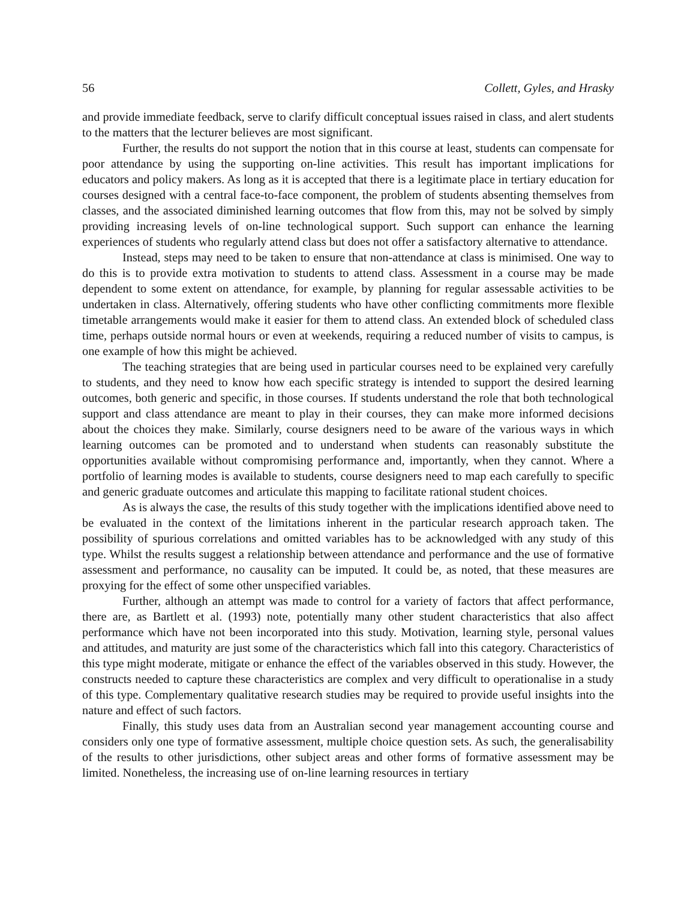56 Collett, Gyles, and Hrasky
and provide immediate feedback, serve to clarify difficult conceptual issues raised in class, and alert students to the matters that the lecturer believes are most significant.
Further, the results do not support the notion that in this course at least, students can compensate for poor attendance by using the supporting on-line activities. This result has important implications for educators and policy makers. As long as it is accepted that there is a legitimate place in tertiary education for courses designed with a central face-to-face component, the problem of students absenting themselves from classes, and the associated diminished learning outcomes that flow from this, may not be solved by simply providing increasing levels of on-line technological support. Such support can enhance the learning experiences of students who regularly attend class but does not offer a satisfactory alternative to attendance.
Instead, steps may need to be taken to ensure that non-attendance at class is minimised. One way to do this is to provide extra motivation to students to attend class. Assessment in a course may be made dependent to some extent on attendance, for example, by planning for regular assessable activities to be undertaken in class. Alternatively, offering students who have other conflicting commitments more flexible timetable arrangements would make it easier for them to attend class. An extended block of scheduled class time, perhaps outside normal hours or even at weekends, requiring a reduced number of visits to campus, is one example of how this might be achieved.
The teaching strategies that are being used in particular courses need to be explained very carefully to students, and they need to know how each specific strategy is intended to support the desired learning outcomes, both generic and specific, in those courses. If students understand the role that both technological support and class attendance are meant to play in their courses, they can make more informed decisions about the choices they make. Similarly, course designers need to be aware of the various ways in which learning outcomes can be promoted and to understand when students can reasonably substitute the opportunities available without compromising performance and, importantly, when they cannot. Where a portfolio of learning modes is available to students, course designers need to map each carefully to specific and generic graduate outcomes and articulate this mapping to facilitate rational student choices.
As is always the case, the results of this study together with the implications identified above need to be evaluated in the context of the limitations inherent in the particular research approach taken. The possibility of spurious correlations and omitted variables has to be acknowledged with any study of this type. Whilst the results suggest a relationship between attendance and performance and the use of formative assessment and performance, no causality can be imputed. It could be, as noted, that these measures are proxying for the effect of some other unspecified variables.
Further, although an attempt was made to control for a variety of factors that affect performance, there are, as Bartlett et al. (1993) note, potentially many other student characteristics that also affect performance which have not been incorporated into this study. Motivation, learning style, personal values and attitudes, and maturity are just some of the characteristics which fall into this category. Characteristics of this type might moderate, mitigate or enhance the effect of the variables observed in this study. However, the constructs needed to capture these characteristics are complex and very difficult to operationalise in a study of this type. Complementary qualitative research studies may be required to provide useful insights into the nature and effect of such factors.
Finally, this study uses data from an Australian second year management accounting course and considers only one type of formative assessment, multiple choice question sets. As such, the generalisability of the results to other jurisdictions, other subject areas and other forms of formative assessment may be limited. Nonetheless, the increasing use of on-line learning resources in tertiary